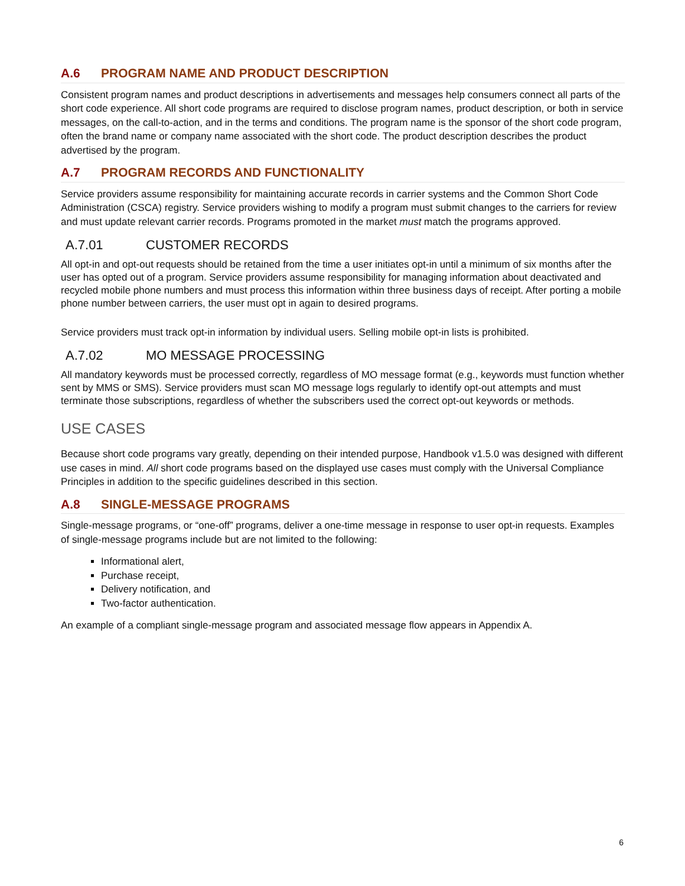A.6 PROGRAM NAME AND PRODUCT DESCRIPTION
Consistent program names and product descriptions in advertisements and messages help consumers connect all parts of the short code experience. All short code programs are required to disclose program names, product description, or both in service messages, on the call-to-action, and in the terms and conditions. The program name is the sponsor of the short code program, often the brand name or company name associated with the short code. The product description describes the product advertised by the program.
A.7 PROGRAM RECORDS AND FUNCTIONALITY
Service providers assume responsibility for maintaining accurate records in carrier systems and the Common Short Code Administration (CSCA) registry. Service providers wishing to modify a program must submit changes to the carriers for review and must update relevant carrier records. Programs promoted in the market must match the programs approved.
A.7.01 CUSTOMER RECORDS
All opt-in and opt-out requests should be retained from the time a user initiates opt-in until a minimum of six months after the user has opted out of a program. Service providers assume responsibility for managing information about deactivated and recycled mobile phone numbers and must process this information within three business days of receipt. After porting a mobile phone number between carriers, the user must opt in again to desired programs.
Service providers must track opt-in information by individual users. Selling mobile opt-in lists is prohibited.
A.7.02 MO MESSAGE PROCESSING
All mandatory keywords must be processed correctly, regardless of MO message format (e.g., keywords must function whether sent by MMS or SMS). Service providers must scan MO message logs regularly to identify opt-out attempts and must terminate those subscriptions, regardless of whether the subscribers used the correct opt-out keywords or methods.
USE CASES
Because short code programs vary greatly, depending on their intended purpose, Handbook v1.5.0 was designed with different use cases in mind. All short code programs based on the displayed use cases must comply with the Universal Compliance Principles in addition to the specific guidelines described in this section.
A.8 SINGLE-MESSAGE PROGRAMS
Single-message programs, or “one-off” programs, deliver a one-time message in response to user opt-in requests. Examples of single-message programs include but are not limited to the following:
Informational alert,
Purchase receipt,
Delivery notification, and
Two-factor authentication.
An example of a compliant single-message program and associated message flow appears in Appendix A.
6